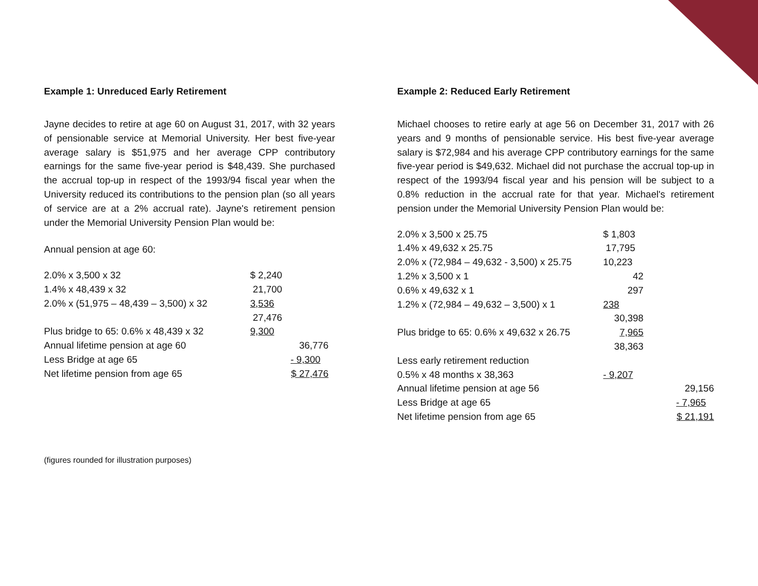Example 1: Unreduced Early Retirement
Jayne decides to retire at age 60 on August 31, 2017, with 32 years of pensionable service at Memorial University. Her best five-year average salary is $51,975 and her average CPP contributory earnings for the same five-year period is $48,439. She purchased the accrual top-up in respect of the 1993/94 fiscal year when the University reduced its contributions to the pension plan (so all years of service are at a 2% accrual rate). Jayne's retirement pension under the Memorial University Pension Plan would be:
Annual pension at age 60:
| 2.0% x 3,500 x 32 | $ 2,240 | |
| 1.4% x 48,439 x 32 | 21,700 | |
| 2.0% x (51,975 – 48,439 – 3,500) x 32 | 3,536 | |
| | 27,476 | |
| Plus bridge to 65: 0.6% x 48,439 x 32 | 9,300 | |
| Annual lifetime pension at age 60 | | 36,776 |
| Less Bridge at age 65 | | - 9,300 |
| Net lifetime pension from age 65 | | $ 27,476 |
Example 2: Reduced Early Retirement
Michael chooses to retire early at age 56 on December 31, 2017 with 26 years and 9 months of pensionable service. His best five-year average salary is $72,984 and his average CPP contributory earnings for the same five-year period is $49,632. Michael did not purchase the accrual top-up in respect of the 1993/94 fiscal year and his pension will be subject to a 0.8% reduction in the accrual rate for that year. Michael's retirement pension under the Memorial University Pension Plan would be:
| 2.0% x 3,500 x 25.75 | $ 1,803 | |
| 1.4% x 49,632 x 25.75 | 17,795 | |
| 2.0% x (72,984 – 49,632 - 3,500) x 25.75 | 10,223 | |
| 1.2% x 3,500 x 1 | 42 | |
| 0.6% x 49,632 x 1 | 297 | |
| 1.2% x (72,984 – 49,632 – 3,500) x 1 | 238 | |
| | 30,398 | |
| Plus bridge to 65: 0.6% x 49,632 x 26.75 | 7,965 | |
| | 38,363 | |
| Less early retirement reduction | | |
| 0.5% x 48 months x 38,363 | - 9,207 | |
| Annual lifetime pension at age 56 | | 29,156 |
| Less Bridge at age 65 | | - 7,965 |
| Net lifetime pension from age 65 | | $ 21,191 |
(figures rounded for illustration purposes)